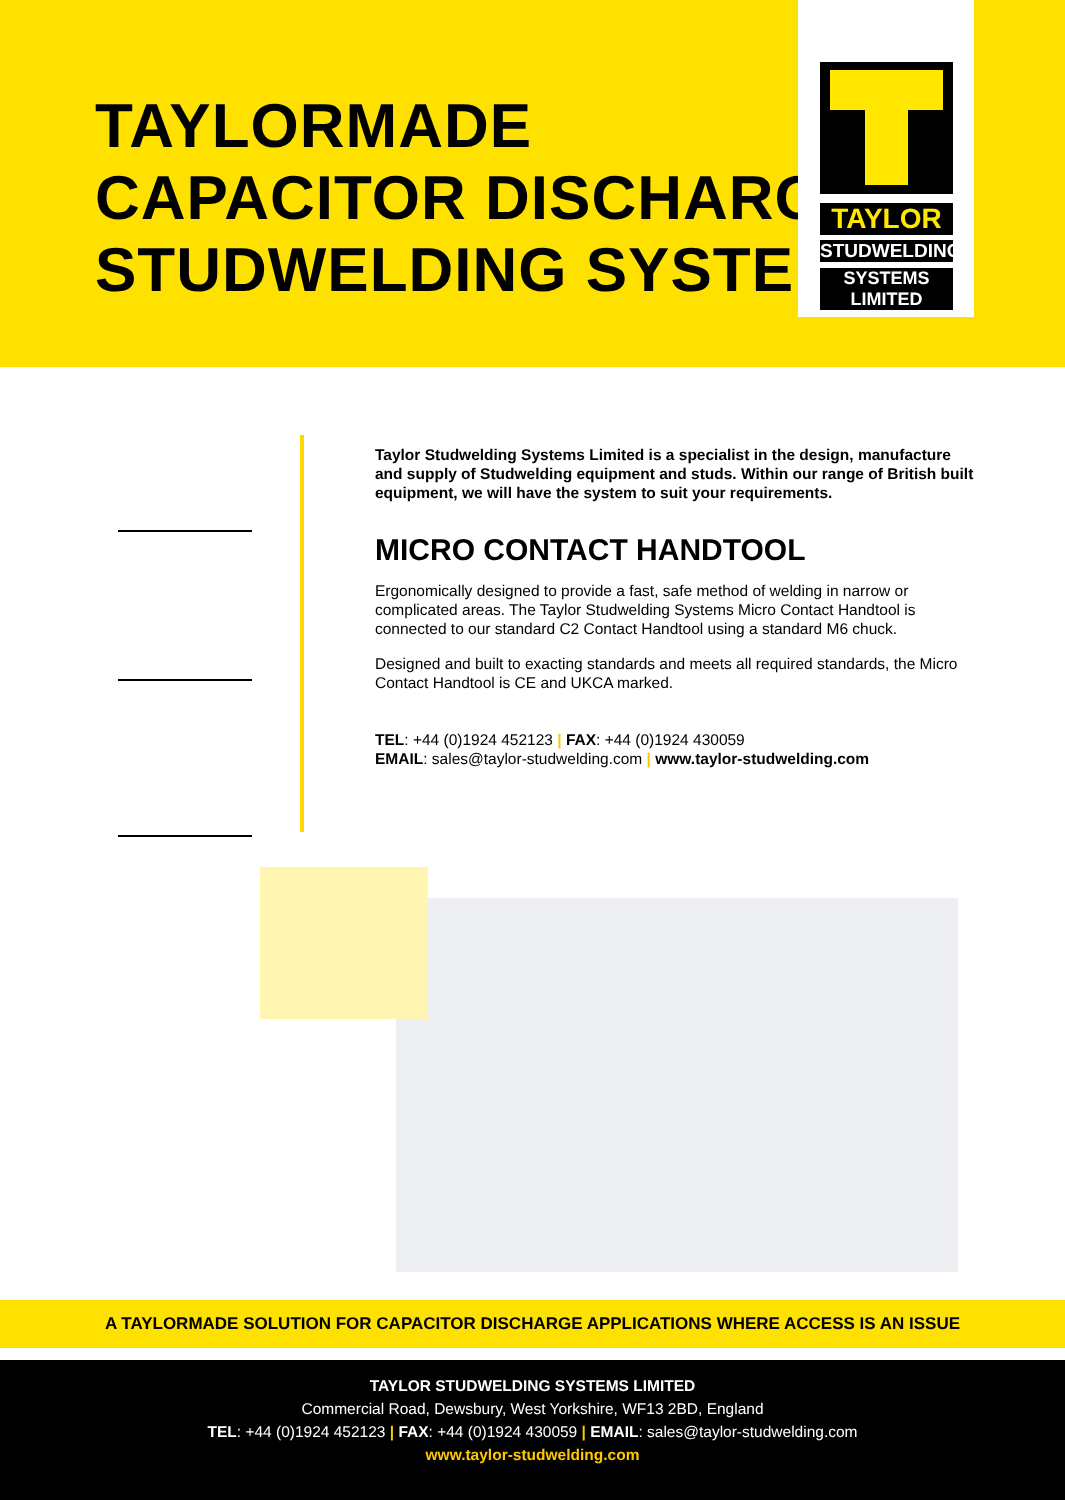TAYLORMADE
CAPACITOR DISCHARGE
STUDWELDING SYSTEM
TAYLOR
STUDWELDING
SYSTEMS LIMITED
Taylor Studwelding Systems Limited is a specialist in the design, manufacture and supply of Studwelding equipment and studs. Within our range of British built equipment, we will have the system to suit your requirements.
MICRO CONTACT HANDTOOL
Ergonomically designed to provide a fast, safe method of welding in narrow or complicated areas. The Taylor Studwelding Systems Micro Contact Handtool is connected to our standard C2 Contact Handtool using a standard M6 chuck.
Designed and built to exacting standards and meets all required standards, the Micro Contact Handtool is CE and UKCA marked.
TEL: +44 (0)1924 452123 | FAX: +44 (0)1924 430059
EMAIL: sales@taylor-studwelding.com | www.taylor-studwelding.com
A TAYLORMADE SOLUTION FOR CAPACITOR DISCHARGE APPLICATIONS WHERE ACCESS IS AN ISSUE
TAYLOR STUDWELDING SYSTEMS LIMITED
Commercial Road, Dewsbury, West Yorkshire, WF13 2BD, England
TEL: +44 (0)1924 452123 | FAX: +44 (0)1924 430059 | EMAIL: sales@taylor-studwelding.com
www.taylor-studwelding.com